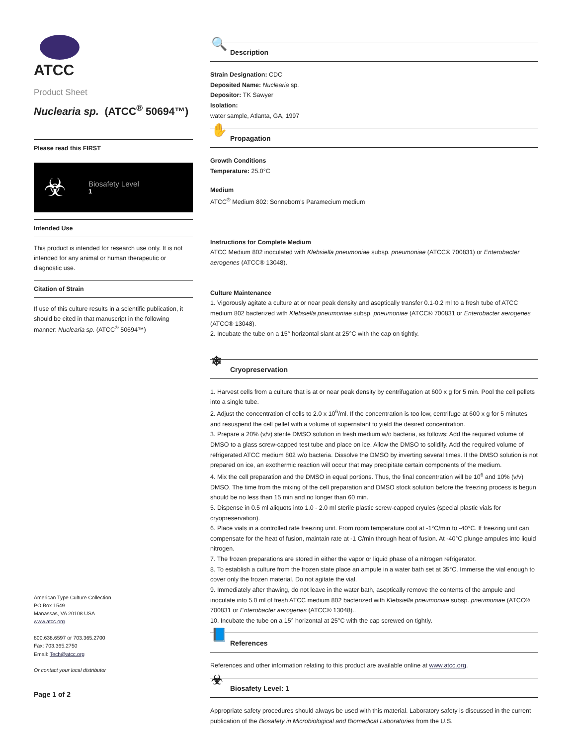ATCC
Product Sheet
Nuclearia sp. (ATCC<sup>®</sup> 50694™)
Please read this FIRST
☣
Biosafety Level
1
Intended Use
This product is intended for research use only. It is not intended for any animal or human therapeutic or diagnostic use.
Citation of Strain
If use of this culture results in a scientific publication, it should be cited in that manuscript in the following manner: Nuclearia sp. (ATCC<sup>®</sup> 50694™)
American Type Culture Collection
PO Box 1549
Manassas, VA 20108 USA
www.atcc.org
800.638.6597 or 703.365.2700
Fax: 703.365.2750
Email: Tech@atcc.org
Or contact your local distributor
Page 1 of 2
🔍
Description
Strain Designation: CDC
Deposited Name: Nuclearia sp.
Depositor: TK Sawyer
Isolation:
water sample, Atlanta, GA, 1997
✋
Propagation
Growth Conditions
Temperature: 25.0°C
Medium
ATCC<sup>®</sup> Medium 802: Sonneborn's Paramecium medium
Instructions for Complete Medium
ATCC Medium 802 inoculated with Klebsiella pneumoniae subsp. pneumoniae (ATCC® 700831) or Enterobacter aerogenes (ATCC® 13048).
Culture Maintenance
1. Vigorously agitate a culture at or near peak density and aseptically transfer 0.1-0.2 ml to a fresh tube of ATCC medium 802 bacterized with Klebsiella pneumoniae subsp. pneumoniae (ATCC® 700831 or Enterobacter aerogenes (ATCC® 13048).
2. Incubate the tube on a 15° horizontal slant at 25°C with the cap on tightly.
❄
Cryopreservation
1. Harvest cells from a culture that is at or near peak density by centrifugation at 600 x g for 5 min. Pool the cell pellets into a single tube.
2. Adjust the concentration of cells to 2.0 x 10<sup>6</sup>/ml. If the concentration is too low, centrifuge at 600 x g for 5 minutes and resuspend the cell pellet with a volume of supernatant to yield the desired concentration.
3. Prepare a 20% (v/v) sterile DMSO solution in fresh medium w/o bacteria, as follows: Add the required volume of DMSO to a glass screw-capped test tube and place on ice. Allow the DMSO to solidify. Add the required volume of refrigerated ATCC medium 802 w/o bacteria. Dissolve the DMSO by inverting several times. If the DMSO solution is not prepared on ice, an exothermic reaction will occur that may precipitate certain components of the medium.
4. Mix the cell preparation and the DMSO in equal portions. Thus, the final concentration will be 10<sup>6</sup> and 10% (v/v) DMSO. The time from the mixing of the cell preparation and DMSO stock solution before the freezing process is begun should be no less than 15 min and no longer than 60 min.
5. Dispense in 0.5 ml aliquots into 1.0 - 2.0 ml sterile plastic screw-capped cryules (special plastic vials for cryopreservation).
6. Place vials in a controlled rate freezing unit. From room temperature cool at -1°C/min to -40°C. If freezing unit can compensate for the heat of fusion, maintain rate at -1 C/min through heat of fusion. At -40°C plunge ampules into liquid nitrogen.
7. The frozen preparations are stored in either the vapor or liquid phase of a nitrogen refrigerator.
8. To establish a culture from the frozen state place an ampule in a water bath set at 35°C. Immerse the vial enough to cover only the frozen material. Do not agitate the vial.
9. Immediately after thawing, do not leave in the water bath, aseptically remove the contents of the ampule and inoculate into 5.0 ml of fresh ATCC medium 802 bacterized with Klebsiella pneumoniae subsp. pneumoniae (ATCC® 700831 or Enterobacter aerogenes (ATCC® 13048)..
10. Incubate the tube on a 15° horizontal at 25°C with the cap screwed on tightly.
📘
References
References and other information relating to this product are available online at www.atcc.org.
☣
Biosafety Level: 1
Appropriate safety procedures should always be used with this material. Laboratory safety is discussed in the current publication of the Biosafety in Microbiological and Biomedical Laboratories from the U.S.